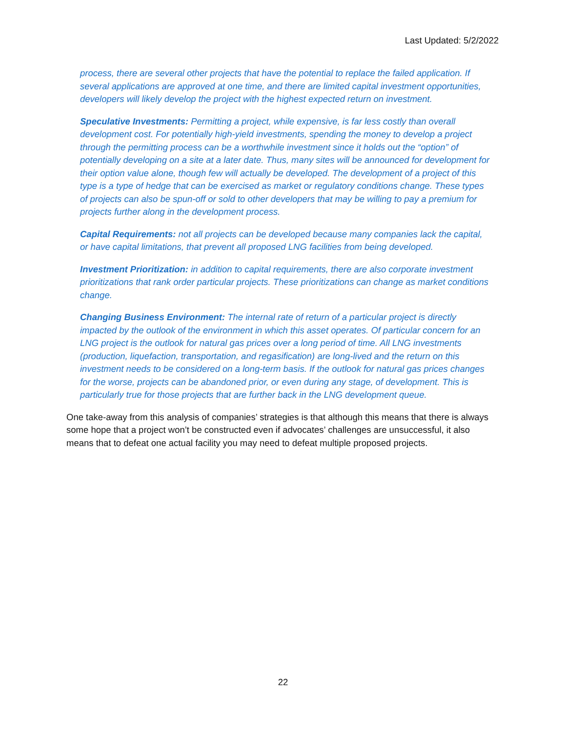Last Updated: 5/2/2022
process, there are several other projects that have the potential to replace the failed application. If several applications are approved at one time, and there are limited capital investment opportunities, developers will likely develop the project with the highest expected return on investment.
Speculative Investments: Permitting a project, while expensive, is far less costly than overall development cost. For potentially high-yield investments, spending the money to develop a project through the permitting process can be a worthwhile investment since it holds out the “option” of potentially developing on a site at a later date. Thus, many sites will be announced for development for their option value alone, though few will actually be developed. The development of a project of this type is a type of hedge that can be exercised as market or regulatory conditions change. These types of projects can also be spun-off or sold to other developers that may be willing to pay a premium for projects further along in the development process.
Capital Requirements: not all projects can be developed because many companies lack the capital, or have capital limitations, that prevent all proposed LNG facilities from being developed.
Investment Prioritization: in addition to capital requirements, there are also corporate investment prioritizations that rank order particular projects. These prioritizations can change as market conditions change.
Changing Business Environment: The internal rate of return of a particular project is directly impacted by the outlook of the environment in which this asset operates. Of particular concern for an LNG project is the outlook for natural gas prices over a long period of time. All LNG investments (production, liquefaction, transportation, and regasification) are long-lived and the return on this investment needs to be considered on a long-term basis. If the outlook for natural gas prices changes for the worse, projects can be abandoned prior, or even during any stage, of development. This is particularly true for those projects that are further back in the LNG development queue.
One take-away from this analysis of companies’ strategies is that although this means that there is always some hope that a project won’t be constructed even if advocates’ challenges are unsuccessful, it also means that to defeat one actual facility you may need to defeat multiple proposed projects.
22